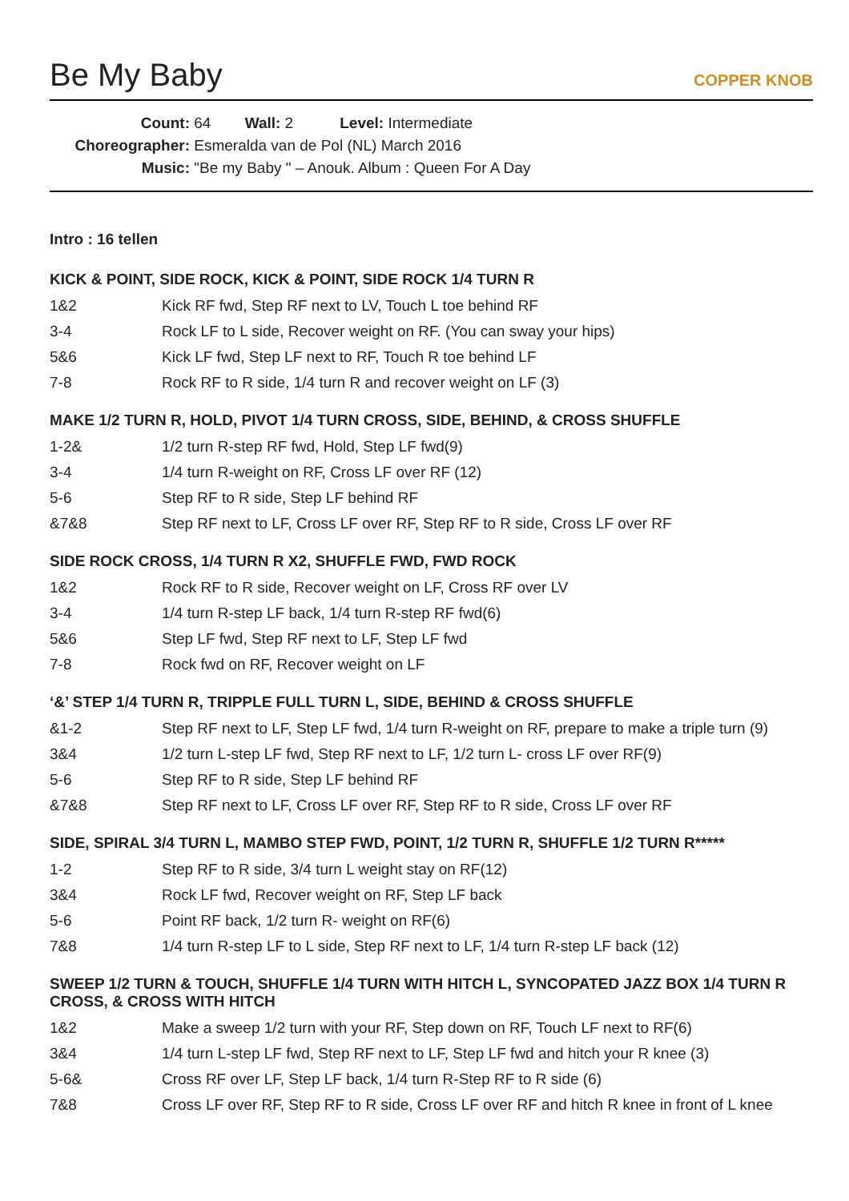Be My Baby
COPPER KNOB
Count: 64 Wall: 2 Level: Intermediate
Choreographer: Esmeralda van de Pol (NL) March 2016
Music: "Be my Baby " – Anouk. Album : Queen For A Day
Intro : 16 tellen
KICK & POINT, SIDE ROCK, KICK & POINT, SIDE ROCK 1/4 TURN R
| 1&2 | Kick RF fwd, Step RF next to LV, Touch L toe behind RF |
| 3-4 | Rock LF to L side, Recover weight on RF. (You can sway your hips) |
| 5&6 | Kick LF fwd, Step LF next to RF, Touch R toe behind LF |
| 7-8 | Rock RF to R side, 1/4 turn R and recover weight on LF (3) |
MAKE 1/2 TURN R, HOLD, PIVOT 1/4 TURN CROSS, SIDE, BEHIND, & CROSS SHUFFLE
| 1-2& | 1/2 turn R-step RF fwd, Hold, Step LF fwd(9) |
| 3-4 | 1/4 turn R-weight on RF, Cross LF over RF (12) |
| 5-6 | Step RF to R side, Step LF behind RF |
| &7&8 | Step RF next to LF, Cross LF over RF, Step RF to R side, Cross LF over RF |
SIDE ROCK CROSS, 1/4 TURN R X2, SHUFFLE FWD, FWD ROCK
| 1&2 | Rock RF to R side, Recover weight on LF, Cross RF over LV |
| 3-4 | 1/4 turn R-step LF back, 1/4 turn R-step RF fwd(6) |
| 5&6 | Step LF fwd, Step RF next to LF, Step LF fwd |
| 7-8 | Rock fwd on RF, Recover weight on LF |
‘&’ STEP 1/4 TURN R, TRIPPLE FULL TURN L, SIDE, BEHIND & CROSS SHUFFLE
| &1-2 | Step RF next to LF, Step LF fwd, 1/4 turn R-weight on RF, prepare to make a triple turn (9) |
| 3&4 | 1/2 turn L-step LF fwd, Step RF next to LF, 1/2 turn L- cross LF over RF(9) |
| 5-6 | Step RF to R side, Step LF behind RF |
| &7&8 | Step RF next to LF, Cross LF over RF, Step RF to R side, Cross LF over RF |
SIDE, SPIRAL 3/4 TURN L, MAMBO STEP FWD, POINT, 1/2 TURN R, SHUFFLE 1/2 TURN R*****
| 1-2 | Step RF to R side, 3/4 turn L weight stay on RF(12) |
| 3&4 | Rock LF fwd, Recover weight on RF, Step LF back |
| 5-6 | Point RF back, 1/2 turn R- weight on RF(6) |
| 7&8 | 1/4 turn R-step LF to L side, Step RF next to LF, 1/4 turn R-step LF back (12) |
SWEEP 1/2 TURN & TOUCH, SHUFFLE 1/4 TURN WITH HITCH L, SYNCOPATED JAZZ BOX 1/4 TURN R CROSS, & CROSS WITH HITCH
| 1&2 | Make a sweep 1/2 turn with your RF, Step down on RF, Touch LF next to RF(6) |
| 3&4 | 1/4 turn L-step LF fwd, Step RF next to LF, Step LF fwd and hitch your R knee (3) |
| 5-6& | Cross RF over LF, Step LF back, 1/4 turn R-Step RF to R side (6) |
| 7&8 | Cross LF over RF, Step RF to R side, Cross LF over RF and hitch R knee in front of L knee |